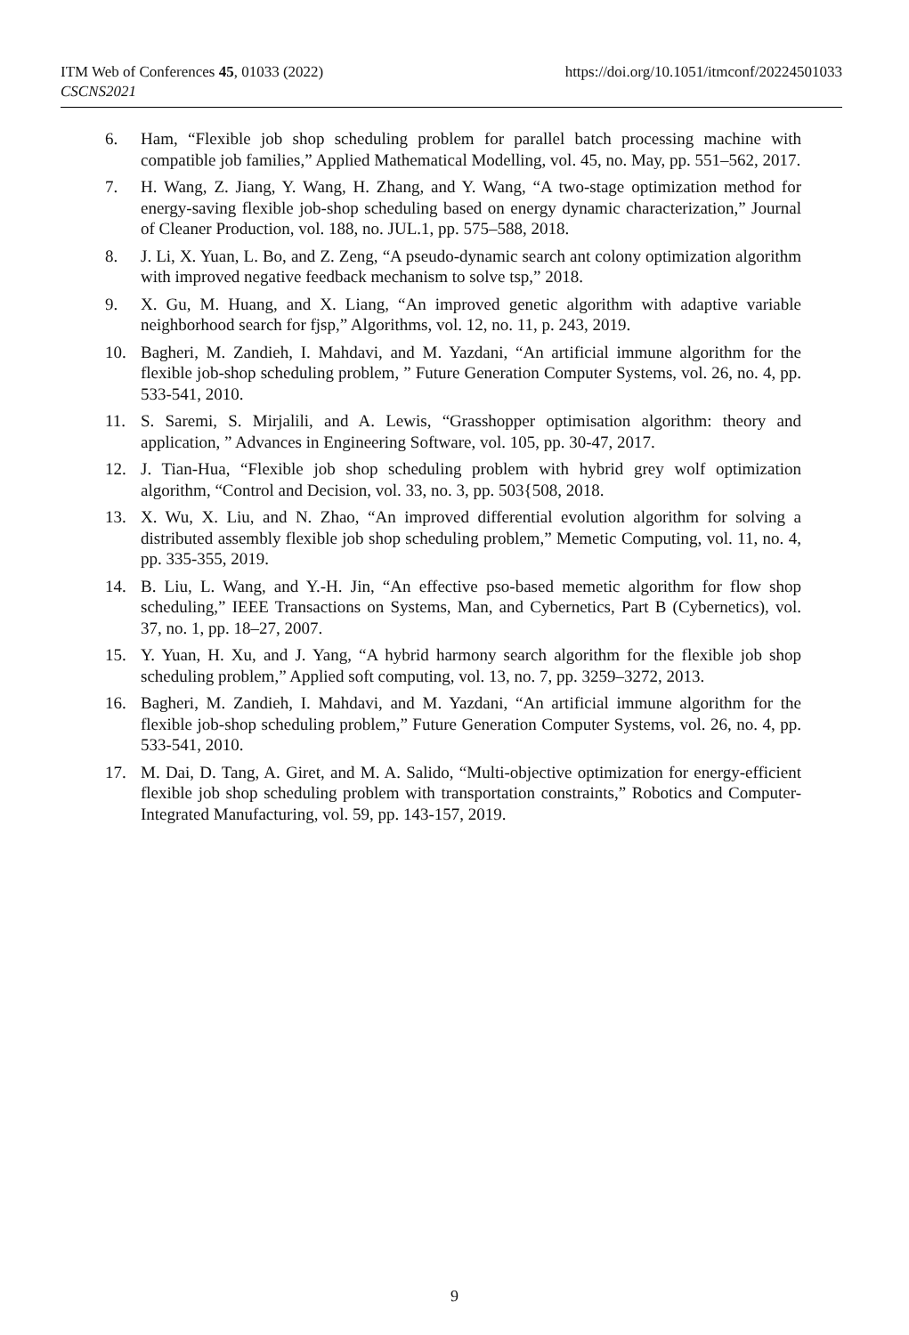ITM Web of Conferences 45, 01033 (2022)
CSCNS2021
https://doi.org/10.1051/itmconf/20224501033
6. Ham, “Flexible job shop scheduling problem for parallel batch processing machine with compatible job families,” Applied Mathematical Modelling, vol. 45, no. May, pp. 551–562, 2017.
7. H. Wang, Z. Jiang, Y. Wang, H. Zhang, and Y. Wang, “A two-stage optimization method for energy-saving flexible job-shop scheduling based on energy dynamic characterization,” Journal of Cleaner Production, vol. 188, no. JUL.1, pp. 575–588, 2018.
8. J. Li, X. Yuan, L. Bo, and Z. Zeng, “A pseudo-dynamic search ant colony optimization algorithm with improved negative feedback mechanism to solve tsp,” 2018.
9. X. Gu, M. Huang, and X. Liang, “An improved genetic algorithm with adaptive variable neighborhood search for fjsp,” Algorithms, vol. 12, no. 11, p. 243, 2019.
10. Bagheri, M. Zandieh, I. Mahdavi, and M. Yazdani, “An artificial immune algorithm for the flexible job-shop scheduling problem, ” Future Generation Computer Systems, vol. 26, no. 4, pp. 533-541, 2010.
11. S. Saremi, S. Mirjalili, and A. Lewis, “Grasshopper optimisation algorithm: theory and application, ” Advances in Engineering Software, vol. 105, pp. 30-47, 2017.
12. J. Tian-Hua, “Flexible job shop scheduling problem with hybrid grey wolf optimization algorithm, “Control and Decision, vol. 33, no. 3, pp. 503{508, 2018.
13. X. Wu, X. Liu, and N. Zhao, “An improved differential evolution algorithm for solving a distributed assembly flexible job shop scheduling problem,” Memetic Computing, vol. 11, no. 4, pp. 335-355, 2019.
14. B. Liu, L. Wang, and Y.-H. Jin, “An effective pso-based memetic algorithm for flow shop scheduling,” IEEE Transactions on Systems, Man, and Cybernetics, Part B (Cybernetics), vol. 37, no. 1, pp. 18–27, 2007.
15. Y. Yuan, H. Xu, and J. Yang, “A hybrid harmony search algorithm for the flexible job shop scheduling problem,” Applied soft computing, vol. 13, no. 7, pp. 3259–3272, 2013.
16. Bagheri, M. Zandieh, I. Mahdavi, and M. Yazdani, “An artificial immune algorithm for the flexible job-shop scheduling problem,” Future Generation Computer Systems, vol. 26, no. 4, pp. 533-541, 2010.
17. M. Dai, D. Tang, A. Giret, and M. A. Salido, “Multi-objective optimization for energy-efficient flexible job shop scheduling problem with transportation constraints,” Robotics and Computer-Integrated Manufacturing, vol. 59, pp. 143-157, 2019.
9